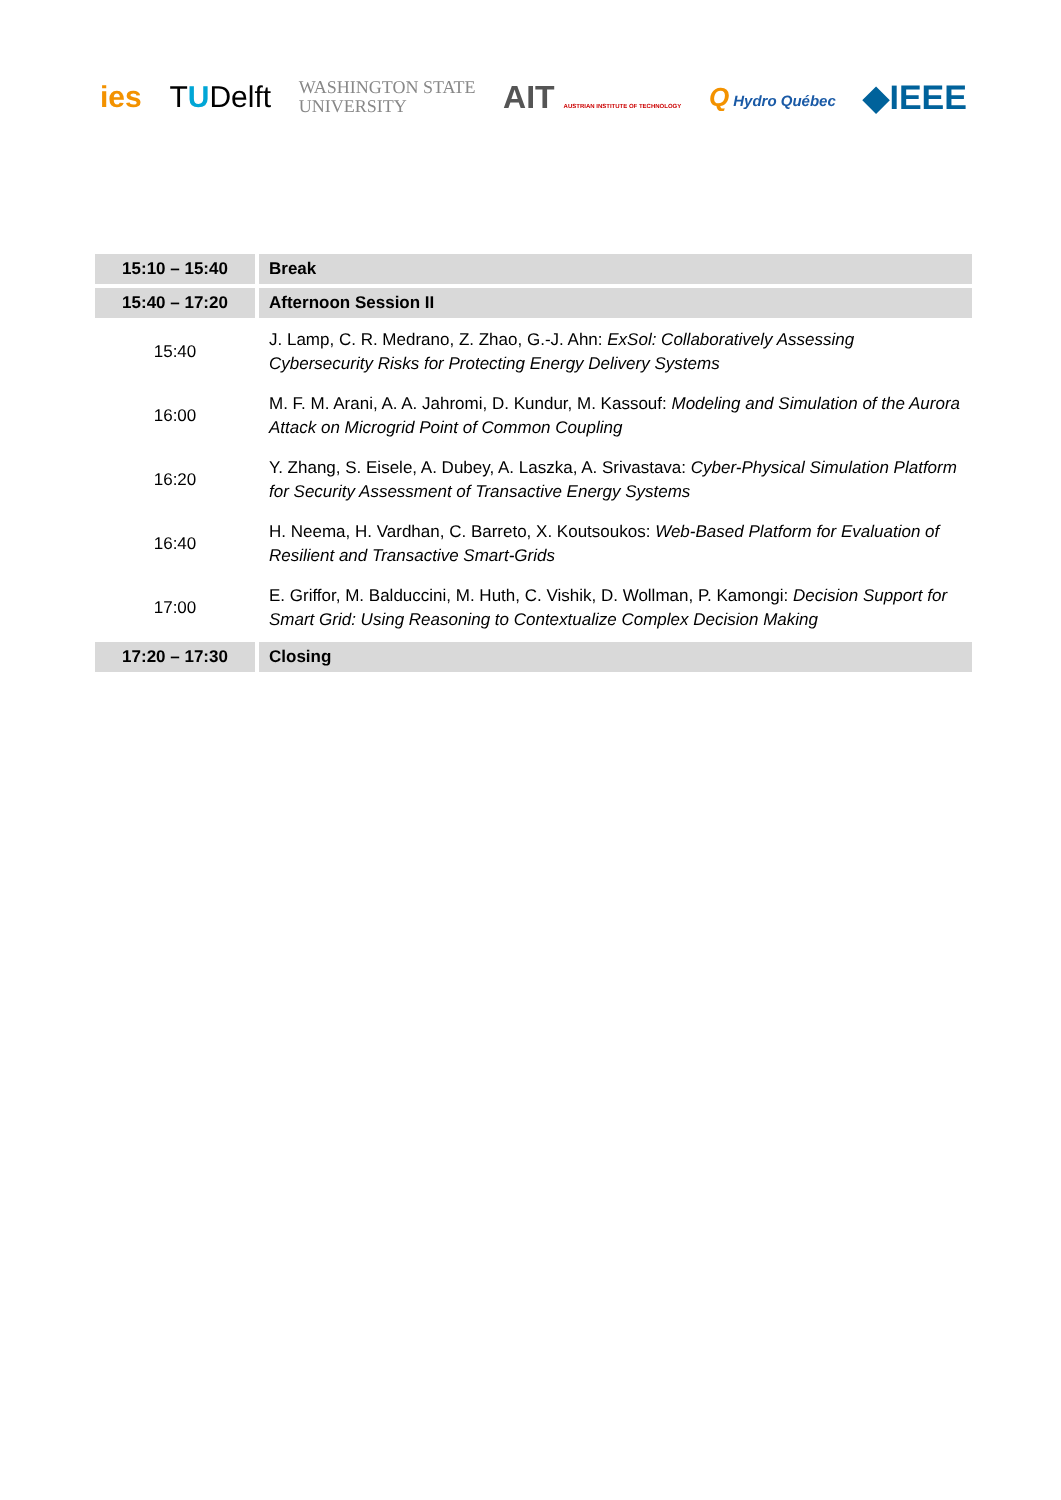ies TUDelft WASHINGTON STATE
UNIVERSITY AIT AUSTRIAN INSTITUTE OF TECHNOLOGY Q Hydro Québec ◆IEEE
| 15:10 – 15:40 | Break |
| 15:40 – 17:20 | Afternoon Session II |
| 15:40 | J. Lamp, C. R. Medrano, Z. Zhao, G.-J. Ahn: ExSol: Collaboratively Assessing Cybersecurity Risks for Protecting Energy Delivery Systems |
| 16:00 | M. F. M. Arani, A. A. Jahromi, D. Kundur, M. Kassouf: Modeling and Simulation of the Aurora Attack on Microgrid Point of Common Coupling |
| 16:20 | Y. Zhang, S. Eisele, A. Dubey, A. Laszka, A. Srivastava: Cyber-Physical Simulation Platform for Security Assessment of Transactive Energy Systems |
| 16:40 | H. Neema, H. Vardhan, C. Barreto, X. Koutsoukos: Web-Based Platform for Evaluation of Resilient and Transactive Smart-Grids |
| 17:00 | E. Griffor, M. Balduccini, M. Huth, C. Vishik, D. Wollman, P. Kamongi: Decision Support for Smart Grid: Using Reasoning to Contextualize Complex Decision Making |
| 17:20 – 17:30 | Closing |